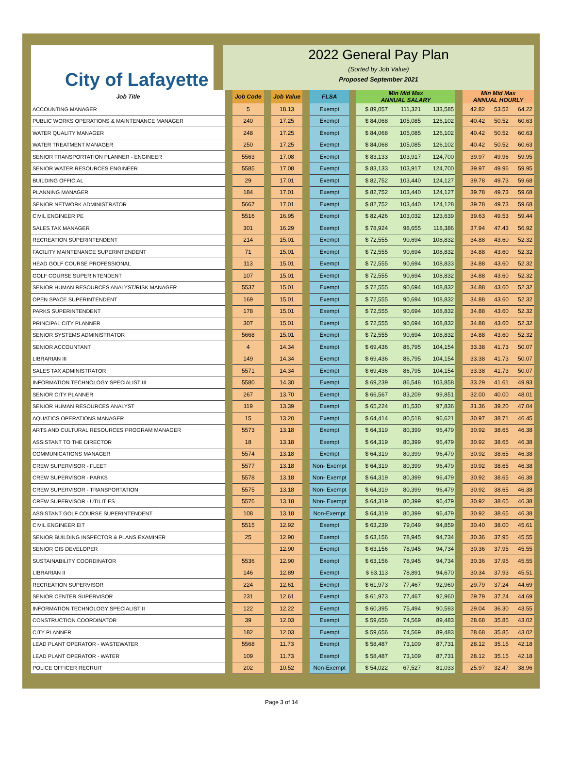City of Lafayette
2022 General Pay Plan
(Sorted by Job Value)
Proposed September 2021
| Job Title | | Job Code | | Job Value | | FLSA | | Min Mid Max ANNUAL SALARY | | | | Min Mid Max ANNUAL HOURLY | | |
| ACCOUNTING MANAGER | | 5 | | 18.13 | | Exempt | | $ 89,057 | 111,321 | 133,585 | | 42.82 | 53.52 | 64.22 |
| PUBLIC WORKS OPERATIONS & MAINTENANCE MANAGER | | 240 | | 17.25 | | Exempt | | $ 84,068 | 105,085 | 126,102 | | 40.42 | 50.52 | 60.63 |
| WATER QUALITY MANAGER | | 248 | | 17.25 | | Exempt | | $ 84,068 | 105,085 | 126,102 | | 40.42 | 50.52 | 60.63 |
| WATER TREATMENT MANAGER | | 250 | | 17.25 | | Exempt | | $ 84,068 | 105,085 | 126,102 | | 40.42 | 50.52 | 60.63 |
| SENIOR TRANSPORTATION PLANNER - ENGINEER | | 5563 | | 17.08 | | Exempt | | $ 83,133 | 103,917 | 124,700 | | 39.97 | 49.96 | 59.95 |
| SENIOR WATER RESOURCES ENGINEER | | 5585 | | 17.08 | | Exempt | | $ 83,133 | 103,917 | 124,700 | | 39.97 | 49.96 | 59.95 |
| BUILDING OFFICIAL | | 29 | | 17.01 | | Exempt | | $ 82,752 | 103,440 | 124,127 | | 39.78 | 49.73 | 59.68 |
| PLANNING MANAGER | | 184 | | 17.01 | | Exempt | | $ 82,752 | 103,440 | 124,127 | | 39.78 | 49.73 | 59.68 |
| SENIOR NETWORK ADMINISTRATOR | | 5667 | | 17.01 | | Exempt | | $ 82,752 | 103,440 | 124,128 | | 39.78 | 49.73 | 59.68 |
| CIVIL ENGINEER PE | | 5516 | | 16.95 | | Exempt | | $ 82,426 | 103,032 | 123,639 | | 39.63 | 49.53 | 59.44 |
| SALES TAX MANAGER | | 301 | | 16.29 | | Exempt | | $ 78,924 | 98,655 | 118,386 | | 37.94 | 47.43 | 56.92 |
| RECREATION SUPERINTENDENT | | 214 | | 15.01 | | Exempt | | $ 72,555 | 90,694 | 108,832 | | 34.88 | 43.60 | 52.32 |
| FACILITY MAINTENANCE SUPERINTENDENT | | 71 | | 15.01 | | Exempt | | $ 72,555 | 90,694 | 108,832 | | 34.88 | 43.60 | 52.32 |
| HEAD GOLF COURSE PROFESSIONAL | | 113 | | 15.01 | | Exempt | | $ 72,555 | 90,694 | 108,833 | | 34.88 | 43.60 | 52.32 |
| GOLF COURSE SUPERINTENDENT | | 107 | | 15.01 | | Exempt | | $ 72,555 | 90,694 | 108,832 | | 34.88 | 43.60 | 52.32 |
| SENIOR HUMAN RESOURCES ANALYST/RISK MANAGER | | 5537 | | 15.01 | | Exempt | | $ 72,555 | 90,694 | 108,832 | | 34.88 | 43.60 | 52.32 |
| OPEN SPACE SUPERINTENDENT | | 169 | | 15.01 | | Exempt | | $ 72,555 | 90,694 | 108,832 | | 34.88 | 43.60 | 52.32 |
| PARKS SUPERINTENDENT | | 178 | | 15.01 | | Exempt | | $ 72,555 | 90,694 | 108,832 | | 34.88 | 43.60 | 52.32 |
| PRINCIPAL CITY PLANNER | | 307 | | 15.01 | | Exempt | | $ 72,555 | 90,694 | 108,832 | | 34.88 | 43.60 | 52.32 |
| SENIOR SYSTEMS ADMINISTRATOR | | 5668 | | 15.01 | | Exempt | | $ 72,555 | 90,694 | 108,832 | | 34.88 | 43.60 | 52.32 |
| SENIOR ACCOUNTANT | | 4 | | 14.34 | | Exempt | | $ 69,436 | 86,795 | 104,154 | | 33.38 | 41.73 | 50.07 |
| LIBRARIAN III | | 149 | | 14.34 | | Exempt | | $ 69,436 | 86,795 | 104,154 | | 33.38 | 41.73 | 50.07 |
| SALES TAX ADMINISTRATOR | | 5571 | | 14.34 | | Exempt | | $ 69,436 | 86,795 | 104,154 | | 33.38 | 41.73 | 50.07 |
| INFORMATION TECHNOLOGY SPECIALIST III | | 5580 | | 14.30 | | Exempt | | $ 69,239 | 86,548 | 103,858 | | 33.29 | 41.61 | 49.93 |
| SENIOR CITY PLANNER | | 267 | | 13.70 | | Exempt | | $ 66,567 | 83,209 | 99,851 | | 32.00 | 40.00 | 48.01 |
| SENIOR HUMAN RESOURCES ANALYST | | 119 | | 13.39 | | Exempt | | $ 65,224 | 81,530 | 97,836 | | 31.36 | 39.20 | 47.04 |
| AQUATICS OPERATIONS MANAGER | | 15 | | 13.20 | | Exempt | | $ 64,414 | 80,518 | 96,621 | | 30.97 | 38.71 | 46.45 |
| ARTS AND CULTURAL RESOURCES PROGRAM MANAGER | | 5573 | | 13.18 | | Exempt | | $ 64,319 | 80,399 | 96,479 | | 30.92 | 38.65 | 46.38 |
| ASSISTANT TO THE DIRECTOR | | 18 | | 13.18 | | Exempt | | $ 64,319 | 80,399 | 96,479 | | 30.92 | 38.65 | 46.38 |
| COMMUNICATIONS MANAGER | | 5574 | | 13.18 | | Exempt | | $ 64,319 | 80,399 | 96,479 | | 30.92 | 38.65 | 46.38 |
| CREW SUPERVISOR - FLEET | | 5577 | | 13.18 | | Non- Exempt | | $ 64,319 | 80,399 | 96,479 | | 30.92 | 38.65 | 46.38 |
| CREW SUPERVISOR - PARKS | | 5578 | | 13.18 | | Non- Exempt | | $ 64,319 | 80,399 | 96,479 | | 30.92 | 38.65 | 46.38 |
| CREW SUPERVISOR - TRANSPORTATION | | 5575 | | 13.18 | | Non- Exempt | | $ 64,319 | 80,399 | 96,479 | | 30.92 | 38.65 | 46.38 |
| CREW SUPERVISOR - UTILITIES | | 5576 | | 13.18 | | Non- Exempt | | $ 64,319 | 80,399 | 96,479 | | 30.92 | 38.65 | 46.38 |
| ASSISTANT GOLF COURSE SUPERINTENDENT | | 108 | | 13.18 | | Non-Exempt | | $ 64,319 | 80,399 | 96,479 | | 30.92 | 38.65 | 46.38 |
| CIVIL ENGINEER EIT | | 5515 | | 12.92 | | Exempt | | $ 63,239 | 79,049 | 94,859 | | 30.40 | 38.00 | 45.61 |
| SENIOR BUILDING INSPECTOR & PLANS EXAMINER | | 25 | | 12.90 | | Exempt | | $ 63,156 | 78,945 | 94,734 | | 30.36 | 37.95 | 45.55 |
| SENIOR GIS DEVELOPER | | | | 12.90 | | Exempt | | $ 63,156 | 78,945 | 94,734 | | 30.36 | 37.95 | 45.55 |
| SUSTAINABILITY COORDINATOR | | 5536 | | 12.90 | | Exempt | | $ 63,156 | 78,945 | 94,734 | | 30.36 | 37.95 | 45.55 |
| LIBRARIAN II | | 146 | | 12.89 | | Exempt | | $ 63,113 | 78,891 | 94,670 | | 30.34 | 37.93 | 45.51 |
| RECREATION SUPERVISOR | | 224 | | 12.61 | | Exempt | | $ 61,973 | 77,467 | 92,960 | | 29.79 | 37.24 | 44.69 |
| SENIOR CENTER SUPERVISOR | | 231 | | 12.61 | | Exempt | | $ 61,973 | 77,467 | 92,960 | | 29.79 | 37.24 | 44.69 |
| INFORMATION TECHNOLOGY SPECIALIST II | | 122 | | 12.22 | | Exempt | | $ 60,395 | 75,494 | 90,593 | | 29.04 | 36.30 | 43.55 |
| CONSTRUCTION COORDINATOR | | 39 | | 12.03 | | Exempt | | $ 59,656 | 74,569 | 89,483 | | 28.68 | 35.85 | 43.02 |
| CITY PLANNER | | 182 | | 12.03 | | Exempt | | $ 59,656 | 74,569 | 89,483 | | 28.68 | 35.85 | 43.02 |
| LEAD PLANT OPERATOR - WASTEWATER | | 5568 | | 11.73 | | Exempt | | $ 58,487 | 73,109 | 87,731 | | 28.12 | 35.15 | 42.18 |
| LEAD PLANT OPERATOR - WATER | | 109 | | 11.73 | | Exempt | | $ 58,487 | 73,109 | 87,731 | | 28.12 | 35.15 | 42.18 |
| POLICE OFFICER RECRUIT | | 202 | | 10.52 | | Non-Exempt | | $ 54,022 | 67,527 | 81,033 | | 25.97 | 32.47 | 38.96 |
Page 3 of 14